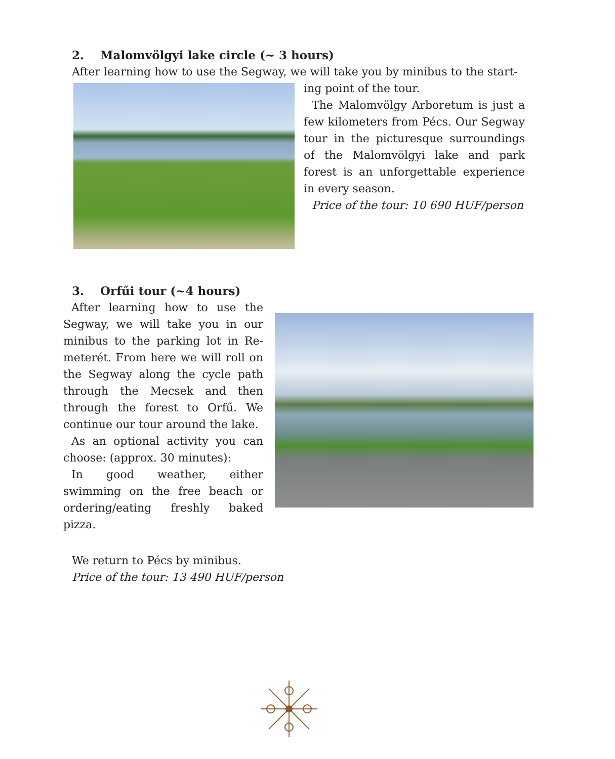2. Malomvölgyi lake circle (~ 3 hours)
After learning how to use the Segway, we will take you by minibus to the start-
ing point of the tour.
The Malomvölgy Arboretum is just a few kilometers from Pécs. Our Segway tour in the picturesque surroundings of the Malomvölgyi lake and park forest is an unforgettable experience in every season.
Price of the tour: 10 690 HUF/person
3. Orfűi tour (~4 hours)
After learning how to use the Segway, we will take you in our minibus to the parking lot in Re-meterét. From here we will roll on the Segway along the cycle path through the Mecsek and then through the forest to Orfű. We continue our tour around the lake.
As an optional activity you can choose: (approx. 30 minutes):
In good weather, either swimming on the free beach or ordering/eating freshly baked pizza.
We return to Pécs by minibus.
Price of the tour: 13 490 HUF/person